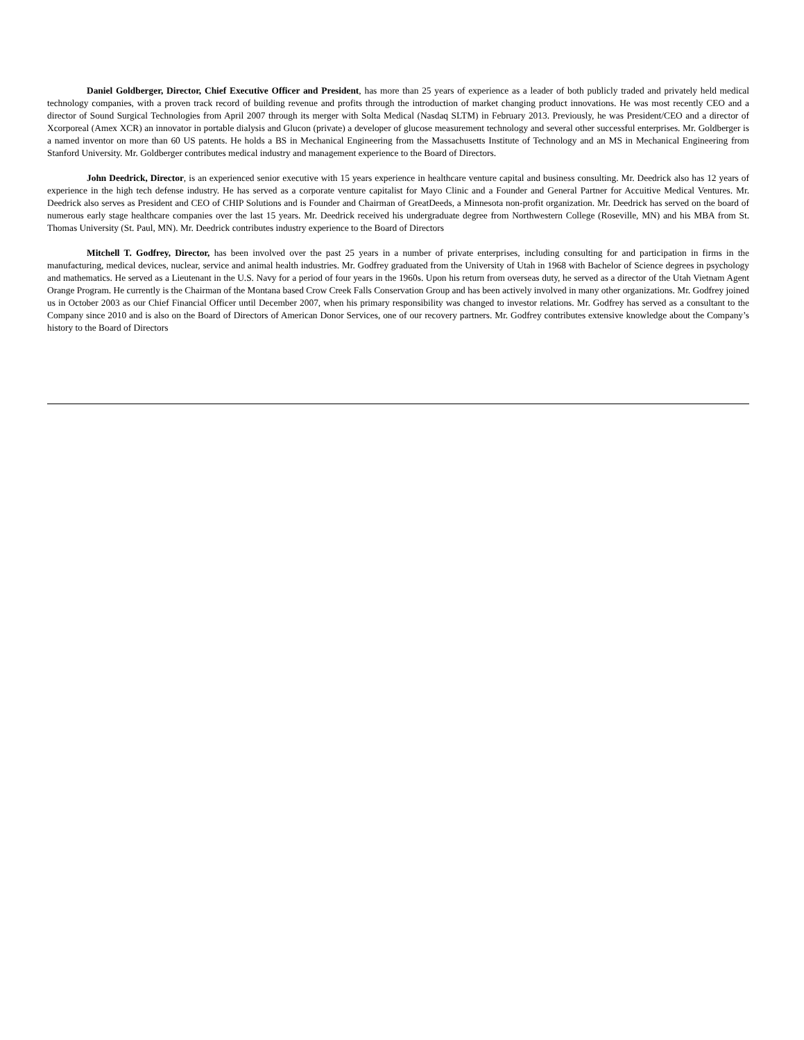Daniel Goldberger, Director, Chief Executive Officer and President, has more than 25 years of experience as a leader of both publicly traded and privately held medical technology companies, with a proven track record of building revenue and profits through the introduction of market changing product innovations. He was most recently CEO and a director of Sound Surgical Technologies from April 2007 through its merger with Solta Medical (Nasdaq SLTM) in February 2013. Previously, he was President/CEO and a director of Xcorporeal (Amex XCR) an innovator in portable dialysis and Glucon (private) a developer of glucose measurement technology and several other successful enterprises. Mr. Goldberger is a named inventor on more than 60 US patents. He holds a BS in Mechanical Engineering from the Massachusetts Institute of Technology and an MS in Mechanical Engineering from Stanford University. Mr. Goldberger contributes medical industry and management experience to the Board of Directors.
John Deedrick, Director, is an experienced senior executive with 15 years experience in healthcare venture capital and business consulting. Mr. Deedrick also has 12 years of experience in the high tech defense industry. He has served as a corporate venture capitalist for Mayo Clinic and a Founder and General Partner for Accuitive Medical Ventures. Mr. Deedrick also serves as President and CEO of CHIP Solutions and is Founder and Chairman of GreatDeeds, a Minnesota non-profit organization. Mr. Deedrick has served on the board of numerous early stage healthcare companies over the last 15 years. Mr. Deedrick received his undergraduate degree from Northwestern College (Roseville, MN) and his MBA from St. Thomas University (St. Paul, MN). Mr. Deedrick contributes industry experience to the Board of Directors
Mitchell T. Godfrey, Director, has been involved over the past 25 years in a number of private enterprises, including consulting for and participation in firms in the manufacturing, medical devices, nuclear, service and animal health industries. Mr. Godfrey graduated from the University of Utah in 1968 with Bachelor of Science degrees in psychology and mathematics. He served as a Lieutenant in the U.S. Navy for a period of four years in the 1960s. Upon his return from overseas duty, he served as a director of the Utah Vietnam Agent Orange Program. He currently is the Chairman of the Montana based Crow Creek Falls Conservation Group and has been actively involved in many other organizations. Mr. Godfrey joined us in October 2003 as our Chief Financial Officer until December 2007, when his primary responsibility was changed to investor relations. Mr. Godfrey has served as a consultant to the Company since 2010 and is also on the Board of Directors of American Donor Services, one of our recovery partners. Mr. Godfrey contributes extensive knowledge about the Company’s history to the Board of Directors